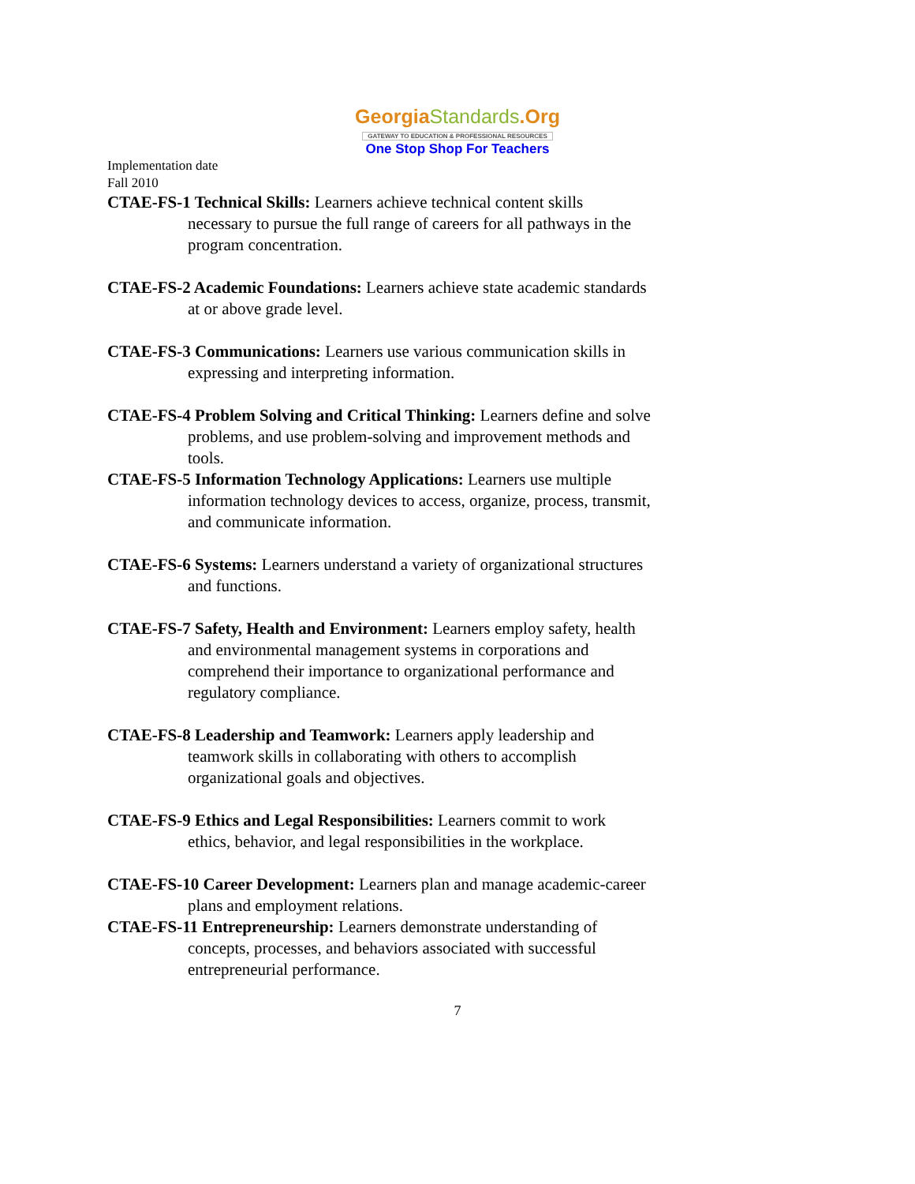Georgia Standards.Org
GATEWAY TO EDUCATION & PROFESSIONAL RESOURCES
One Stop Shop For Teachers
Implementation date
Fall 2010
CTAE-FS-1 Technical Skills: Learners achieve technical content skills necessary to pursue the full range of careers for all pathways in the program concentration.
CTAE-FS-2 Academic Foundations: Learners achieve state academic standards at or above grade level.
CTAE-FS-3 Communications: Learners use various communication skills in expressing and interpreting information.
CTAE-FS-4 Problem Solving and Critical Thinking: Learners define and solve problems, and use problem-solving and improvement methods and tools.
CTAE-FS-5 Information Technology Applications: Learners use multiple information technology devices to access, organize, process, transmit, and communicate information.
CTAE-FS-6 Systems: Learners understand a variety of organizational structures and functions.
CTAE-FS-7 Safety, Health and Environment: Learners employ safety, health and environmental management systems in corporations and comprehend their importance to organizational performance and regulatory compliance.
CTAE-FS-8 Leadership and Teamwork: Learners apply leadership and teamwork skills in collaborating with others to accomplish organizational goals and objectives.
CTAE-FS-9 Ethics and Legal Responsibilities: Learners commit to work ethics, behavior, and legal responsibilities in the workplace.
CTAE-FS-10 Career Development: Learners plan and manage academic-career plans and employment relations.
CTAE-FS-11 Entrepreneurship: Learners demonstrate understanding of concepts, processes, and behaviors associated with successful entrepreneurial performance.
7